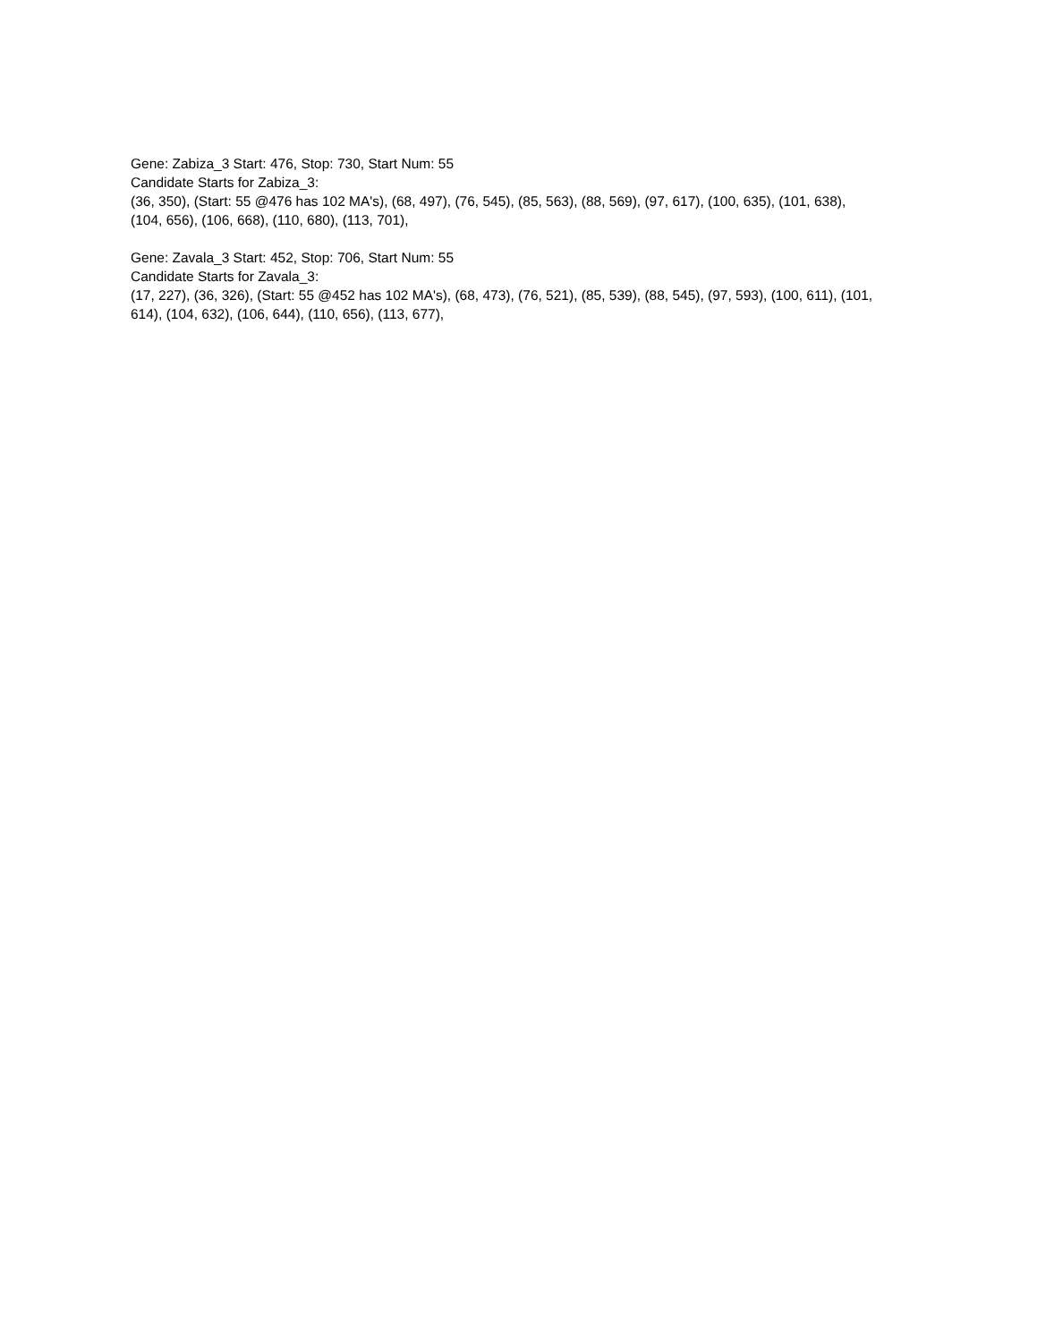Gene: Zabiza_3 Start: 476, Stop: 730, Start Num: 55
Candidate Starts for Zabiza_3:
(36, 350), (Start: 55 @476 has 102 MA's), (68, 497), (76, 545), (85, 563), (88, 569), (97, 617), (100, 635), (101, 638), (104, 656), (106, 668), (110, 680), (113, 701),
Gene: Zavala_3 Start: 452, Stop: 706, Start Num: 55
Candidate Starts for Zavala_3:
(17, 227), (36, 326), (Start: 55 @452 has 102 MA's), (68, 473), (76, 521), (85, 539), (88, 545), (97, 593), (100, 611), (101, 614), (104, 632), (106, 644), (110, 656), (113, 677),